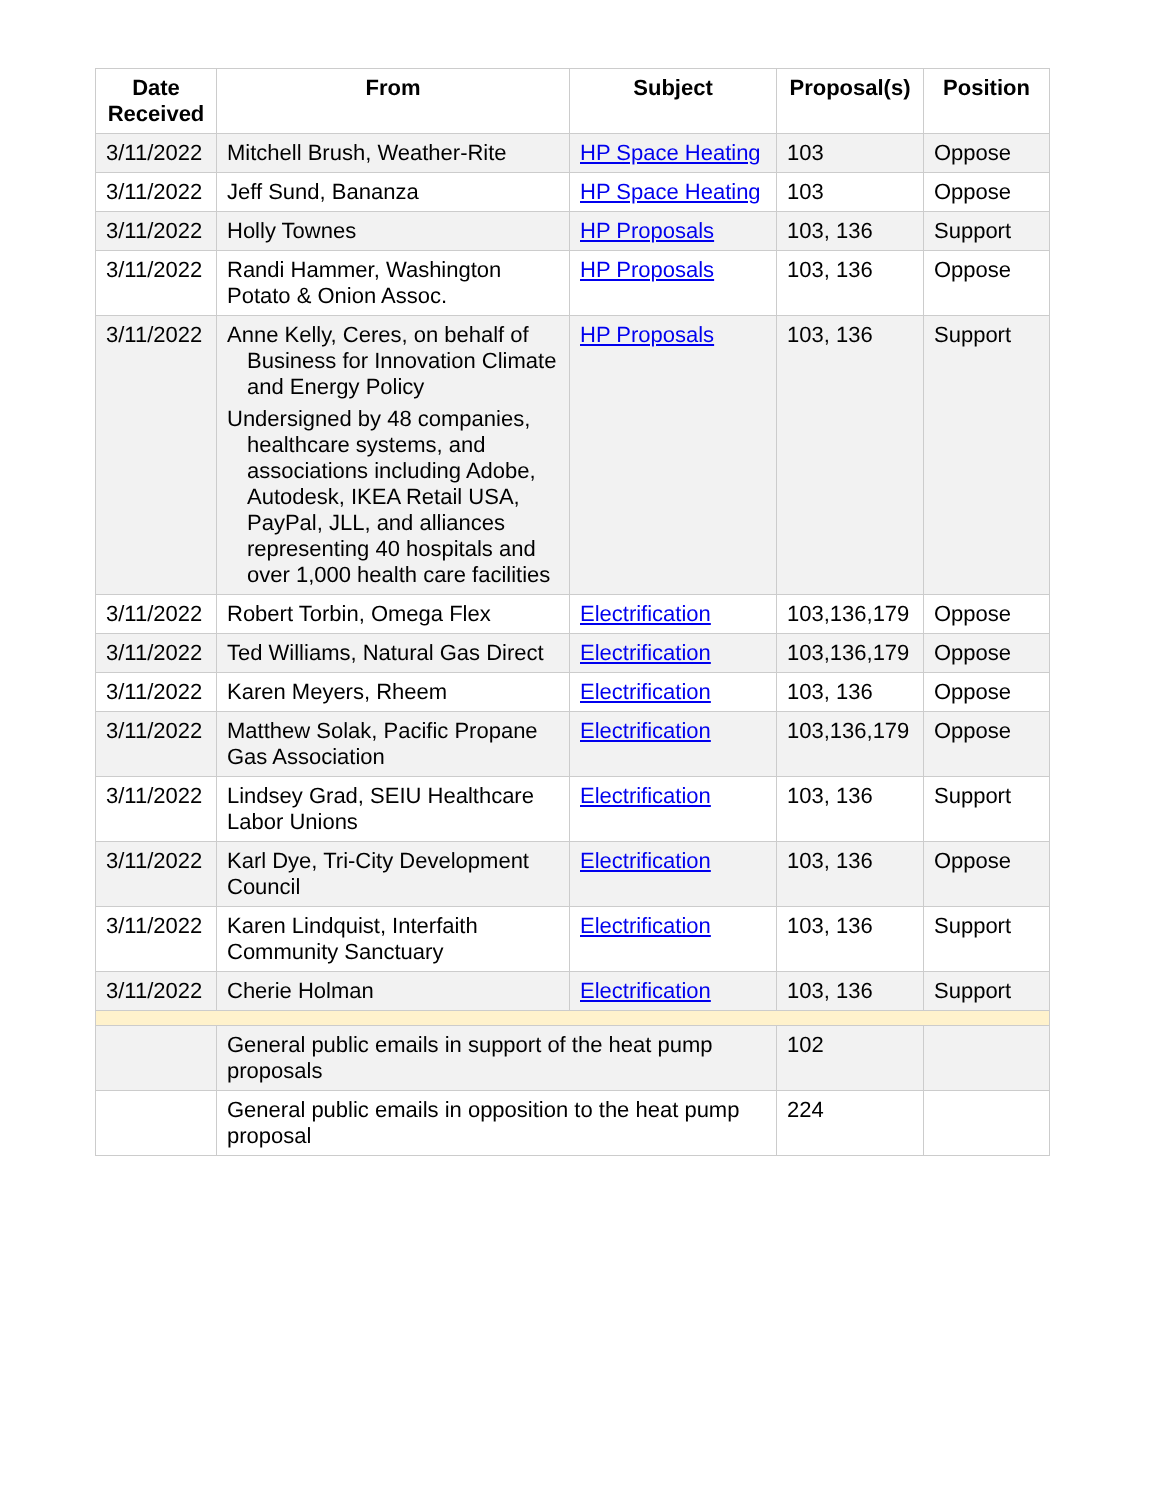| Date Received | From | Subject | Proposal(s) | Position |
| --- | --- | --- | --- | --- |
| 3/11/2022 | Mitchell Brush, Weather-Rite | HP Space Heating | 103 | Oppose |
| 3/11/2022 | Jeff Sund, Bananza | HP Space Heating | 103 | Oppose |
| 3/11/2022 | Holly Townes | HP Proposals | 103, 136 | Support |
| 3/11/2022 | Randi Hammer, Washington Potato & Onion Assoc. | HP Proposals | 103, 136 | Oppose |
| 3/11/2022 | Anne Kelly, Ceres, on behalf of Business for Innovation Climate and Energy Policy Undersigned by 48 companies, healthcare systems, and associations including Adobe, Autodesk, IKEA Retail USA, PayPal, JLL, and alliances representing 40 hospitals and over 1,000 health care facilities | HP Proposals | 103, 136 | Support |
| 3/11/2022 | Robert Torbin, Omega Flex | Electrification | 103,136,179 | Oppose |
| 3/11/2022 | Ted Williams, Natural Gas Direct | Electrification | 103,136,179 | Oppose |
| 3/11/2022 | Karen Meyers, Rheem | Electrification | 103, 136 | Oppose |
| 3/11/2022 | Matthew Solak, Pacific Propane Gas Association | Electrification | 103,136,179 | Oppose |
| 3/11/2022 | Lindsey Grad, SEIU Healthcare Labor Unions | Electrification | 103, 136 | Support |
| 3/11/2022 | Karl Dye, Tri-City Development Council | Electrification | 103, 136 | Oppose |
| 3/11/2022 | Karen Lindquist, Interfaith Community Sanctuary | Electrification | 103, 136 | Support |
| 3/11/2022 | Cherie Holman | Electrification | 103, 136 | Support |
| | General public emails in support of the heat pump proposals | | 102 | |
| | General public emails in opposition to the heat pump proposal | | 224 | |